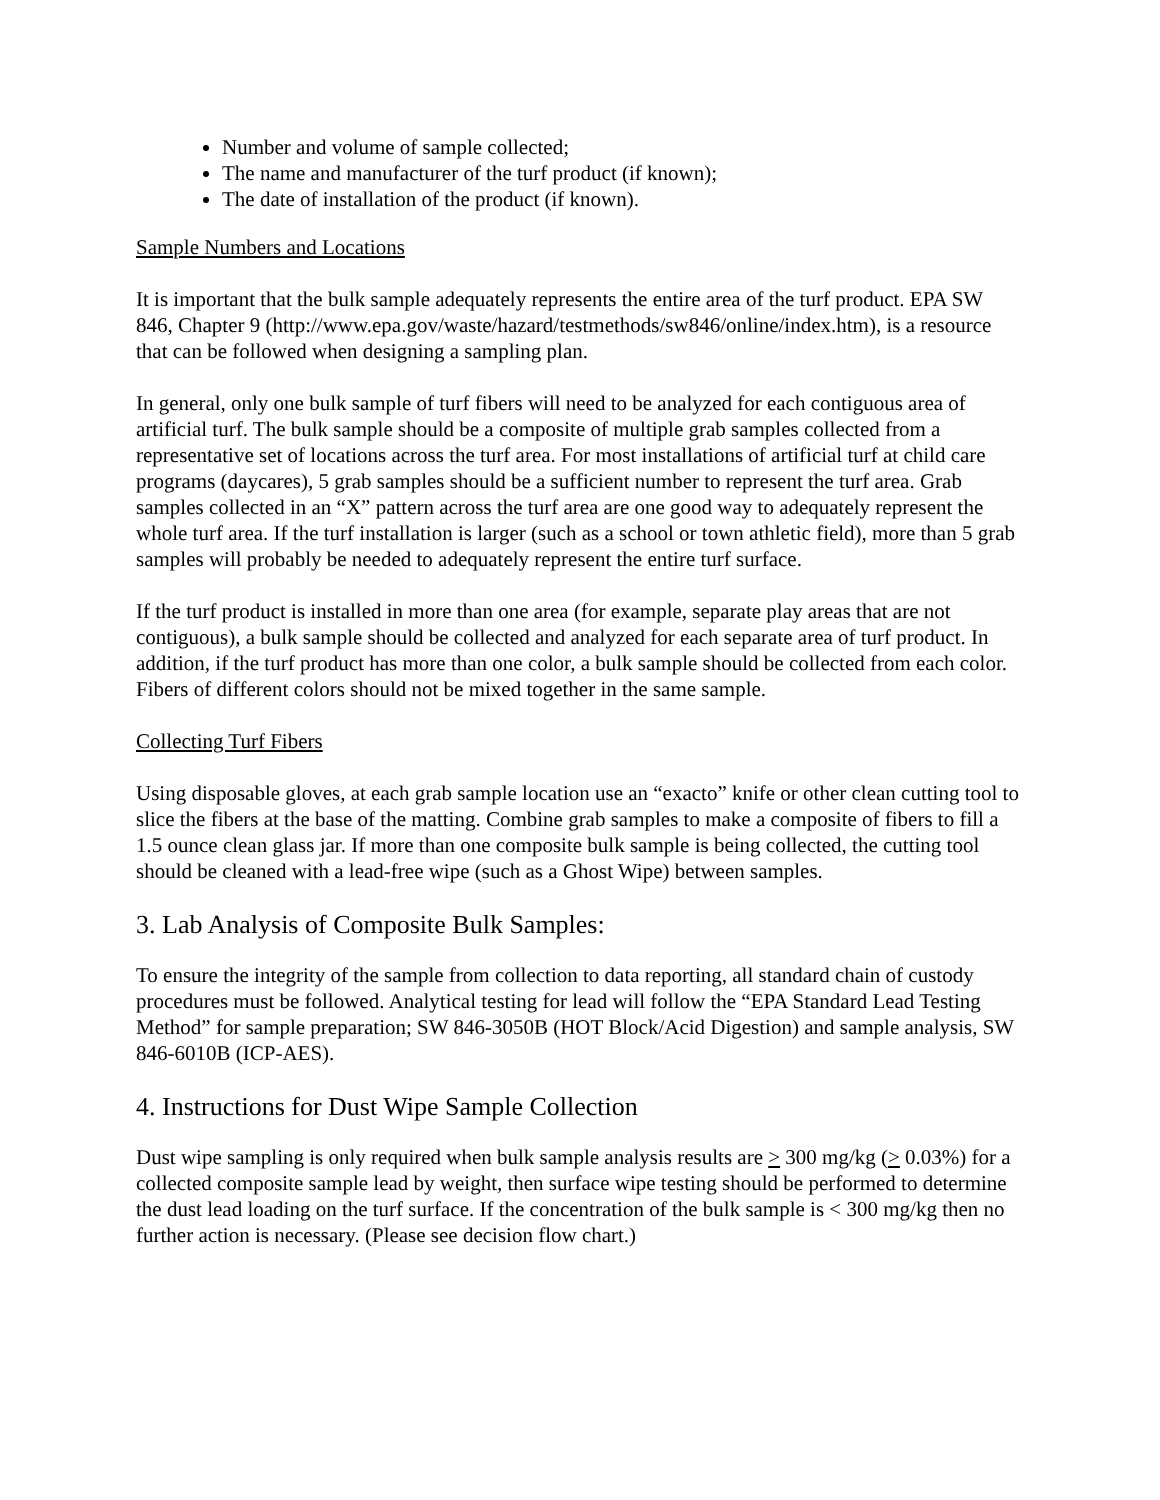Number and volume of sample collected;
The name and manufacturer of the turf product (if known);
The date of installation of the product (if known).
Sample Numbers and Locations
It is important that the bulk sample adequately represents the entire area of the turf product. EPA SW 846, Chapter 9 (http://www.epa.gov/waste/hazard/testmethods/sw846/online/index.htm), is a resource that can be followed when designing a sampling plan.
In general, only one bulk sample of turf fibers will need to be analyzed for each contiguous area of artificial turf. The bulk sample should be a composite of multiple grab samples collected from a representative set of locations across the turf area. For most installations of artificial turf at child care programs (daycares), 5 grab samples should be a sufficient number to represent the turf area. Grab samples collected in an “X” pattern across the turf area are one good way to adequately represent the whole turf area. If the turf installation is larger (such as a school or town athletic field), more than 5 grab samples will probably be needed to adequately represent the entire turf surface.
If the turf product is installed in more than one area (for example, separate play areas that are not contiguous), a bulk sample should be collected and analyzed for each separate area of turf product. In addition, if the turf product has more than one color, a bulk sample should be collected from each color. Fibers of different colors should not be mixed together in the same sample.
Collecting Turf Fibers
Using disposable gloves, at each grab sample location use an “exacto” knife or other clean cutting tool to slice the fibers at the base of the matting. Combine grab samples to make a composite of fibers to fill a 1.5 ounce clean glass jar. If more than one composite bulk sample is being collected, the cutting tool should be cleaned with a lead-free wipe (such as a Ghost Wipe) between samples.
3. Lab Analysis of Composite Bulk Samples:
To ensure the integrity of the sample from collection to data reporting, all standard chain of custody procedures must be followed. Analytical testing for lead will follow the “EPA Standard Lead Testing Method” for sample preparation; SW 846-3050B (HOT Block/Acid Digestion) and sample analysis, SW 846-6010B (ICP-AES).
4. Instructions for Dust Wipe Sample Collection
Dust wipe sampling is only required when bulk sample analysis results are > 300 mg/kg (> 0.03%) for a collected composite sample lead by weight, then surface wipe testing should be performed to determine the dust lead loading on the turf surface. If the concentration of the bulk sample is < 300 mg/kg then no further action is necessary. (Please see decision flow chart.)